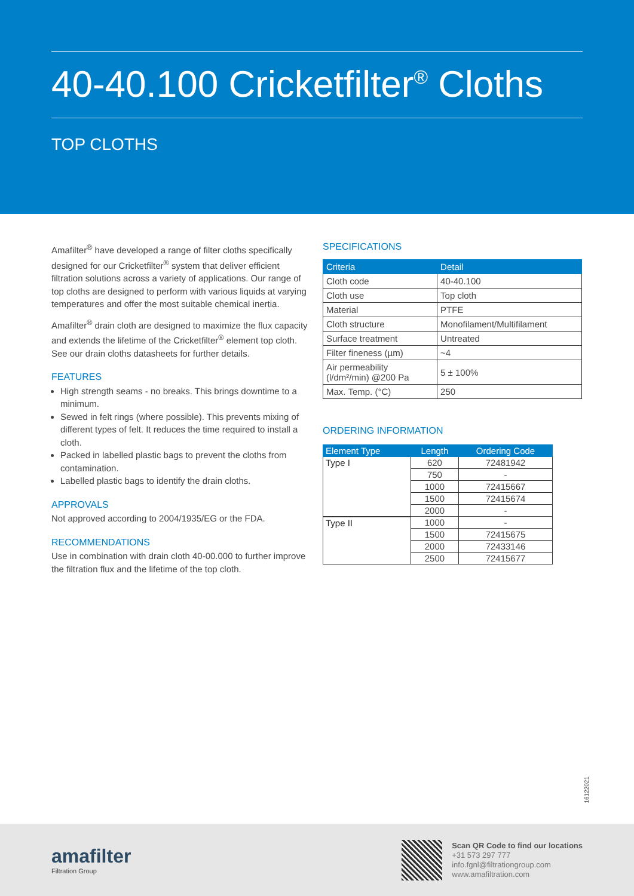40-40.100 Cricketfilter<sup>®</sup> Cloths
TOP CLOTHS
Amafilter<sup>®</sup> have developed a range of filter cloths specifically designed for our Cricketfilter<sup>®</sup> system that deliver efficient filtration solutions across a variety of applications. Our range of top cloths are designed to perform with various liquids at varying temperatures and offer the most suitable chemical inertia.
Amafilter<sup>®</sup> drain cloth are designed to maximize the flux capacity and extends the lifetime of the Cricketfilter<sup>®</sup> element top cloth. See our drain cloths datasheets for further details.
FEATURES
High strength seams - no breaks. This brings downtime to a minimum.
Sewed in felt rings (where possible). This prevents mixing of different types of felt. It reduces the time required to install a cloth.
Packed in labelled plastic bags to prevent the cloths from contamination.
Labelled plastic bags to identify the drain cloths.
APPROVALS
Not approved according to 2004/1935/EG or the FDA.
RECOMMENDATIONS
Use in combination with drain cloth 40-00.000 to further improve the filtration flux and the lifetime of the top cloth.
SPECIFICATIONS
| Criteria | Detail |
| --- | --- |
| Cloth code | 40-40.100 |
| Cloth use | Top cloth |
| Material | PTFE |
| Cloth structure | Monofilament/Multifilament |
| Surface treatment | Untreated |
| Filter fineness (µm) | ~4 |
| Air permeability (l/dm²/min) @200 Pa | 5 ± 100% |
| Max. Temp. (°C) | 250 |
ORDERING INFORMATION
| Element Type | Length | Ordering Code |
| --- | --- | --- |
| Type I | 620 | 72481942 |
| | 750 | - |
| | 1000 | 72415667 |
| | 1500 | 72415674 |
| | 2000 | - |
| Type II | 1000 | - |
| | 1500 | 72415675 |
| | 2000 | 72433146 |
| | 2500 | 72415677 |
16122021
amafilter
Filtration Group
Scan QR Code to find our locations
+31 573 297 777
info.fgnl@filtrationgroup.com
www.amafiltration.com